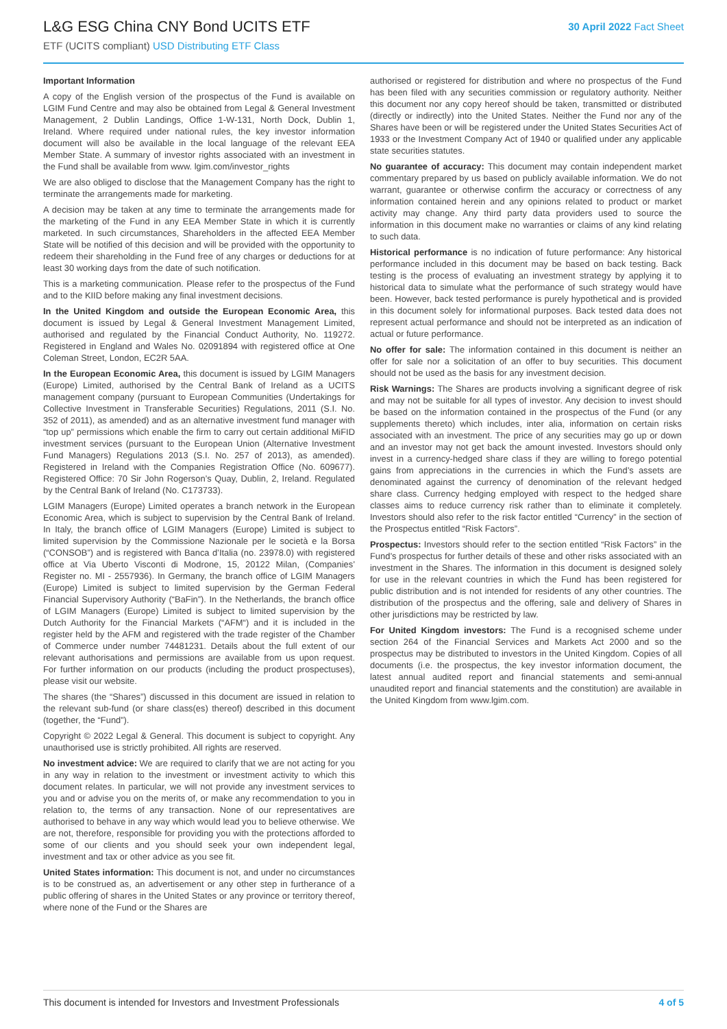L&G ESG China CNY Bond UCITS ETF
ETF (UCITS compliant) USD Distributing ETF Class
30 April 2022 Fact Sheet
Important Information
A copy of the English version of the prospectus of the Fund is available on LGIM Fund Centre and may also be obtained from Legal & General Investment Management, 2 Dublin Landings, Office 1-W-131, North Dock, Dublin 1, Ireland. Where required under national rules, the key investor information document will also be available in the local language of the relevant EEA Member State. A summary of investor rights associated with an investment in the Fund shall be available from www. lgim.com/investor_rights
We are also obliged to disclose that the Management Company has the right to terminate the arrangements made for marketing.
A decision may be taken at any time to terminate the arrangements made for the marketing of the Fund in any EEA Member State in which it is currently marketed. In such circumstances, Shareholders in the affected EEA Member State will be notified of this decision and will be provided with the opportunity to redeem their shareholding in the Fund free of any charges or deductions for at least 30 working days from the date of such notification.
This is a marketing communication. Please refer to the prospectus of the Fund and to the KIID before making any final investment decisions.
In the United Kingdom and outside the European Economic Area, this document is issued by Legal & General Investment Management Limited, authorised and regulated by the Financial Conduct Authority, No. 119272. Registered in England and Wales No. 02091894 with registered office at One Coleman Street, London, EC2R 5AA.
In the European Economic Area, this document is issued by LGIM Managers (Europe) Limited, authorised by the Central Bank of Ireland as a UCITS management company (pursuant to European Communities (Undertakings for Collective Investment in Transferable Securities) Regulations, 2011 (S.I. No. 352 of 2011), as amended) and as an alternative investment fund manager with “top up” permissions which enable the firm to carry out certain additional MiFID investment services (pursuant to the European Union (Alternative Investment Fund Managers) Regulations 2013 (S.I. No. 257 of 2013), as amended). Registered in Ireland with the Companies Registration Office (No. 609677). Registered Office: 70 Sir John Rogerson’s Quay, Dublin, 2, Ireland. Regulated by the Central Bank of Ireland (No. C173733).
LGIM Managers (Europe) Limited operates a branch network in the European Economic Area, which is subject to supervision by the Central Bank of Ireland. In Italy, the branch office of LGIM Managers (Europe) Limited is subject to limited supervision by the Commissione Nazionale per le società e la Borsa (“CONSOB”) and is registered with Banca d’Italia (no. 23978.0) with registered office at Via Uberto Visconti di Modrone, 15, 20122 Milan, (Companies’ Register no. MI - 2557936). In Germany, the branch office of LGIM Managers (Europe) Limited is subject to limited supervision by the German Federal Financial Supervisory Authority (“BaFin”). In the Netherlands, the branch office of LGIM Managers (Europe) Limited is subject to limited supervision by the Dutch Authority for the Financial Markets (“AFM“) and it is included in the register held by the AFM and registered with the trade register of the Chamber of Commerce under number 74481231. Details about the full extent of our relevant authorisations and permissions are available from us upon request. For further information on our products (including the product prospectuses), please visit our website.
The shares (the “Shares”) discussed in this document are issued in relation to the relevant sub-fund (or share class(es) thereof) described in this document (together, the “Fund”).
Copyright © 2022 Legal & General. This document is subject to copyright. Any unauthorised use is strictly prohibited. All rights are reserved.
No investment advice: We are required to clarify that we are not acting for you in any way in relation to the investment or investment activity to which this document relates. In particular, we will not provide any investment services to you and or advise you on the merits of, or make any recommendation to you in relation to, the terms of any transaction. None of our representatives are authorised to behave in any way which would lead you to believe otherwise. We are not, therefore, responsible for providing you with the protections afforded to some of our clients and you should seek your own independent legal, investment and tax or other advice as you see fit.
United States information: This document is not, and under no circumstances is to be construed as, an advertisement or any other step in furtherance of a public offering of shares in the United States or any province or territory thereof, where none of the Fund or the Shares are
authorised or registered for distribution and where no prospectus of the Fund has been filed with any securities commission or regulatory authority. Neither this document nor any copy hereof should be taken, transmitted or distributed (directly or indirectly) into the United States. Neither the Fund nor any of the Shares have been or will be registered under the United States Securities Act of 1933 or the Investment Company Act of 1940 or qualified under any applicable state securities statutes.
No guarantee of accuracy: This document may contain independent market commentary prepared by us based on publicly available information. We do not warrant, guarantee or otherwise confirm the accuracy or correctness of any information contained herein and any opinions related to product or market activity may change. Any third party data providers used to source the information in this document make no warranties or claims of any kind relating to such data.
Historical performance is no indication of future performance: Any historical performance included in this document may be based on back testing. Back testing is the process of evaluating an investment strategy by applying it to historical data to simulate what the performance of such strategy would have been. However, back tested performance is purely hypothetical and is provided in this document solely for informational purposes. Back tested data does not represent actual performance and should not be interpreted as an indication of actual or future performance.
No offer for sale: The information contained in this document is neither an offer for sale nor a solicitation of an offer to buy securities. This document should not be used as the basis for any investment decision.
Risk Warnings: The Shares are products involving a significant degree of risk and may not be suitable for all types of investor. Any decision to invest should be based on the information contained in the prospectus of the Fund (or any supplements thereto) which includes, inter alia, information on certain risks associated with an investment. The price of any securities may go up or down and an investor may not get back the amount invested. Investors should only invest in a currency-hedged share class if they are willing to forego potential gains from appreciations in the currencies in which the Fund’s assets are denominated against the currency of denomination of the relevant hedged share class. Currency hedging employed with respect to the hedged share classes aims to reduce currency risk rather than to eliminate it completely. Investors should also refer to the risk factor entitled “Currency” in the section of the Prospectus entitled “Risk Factors”.
Prospectus: Investors should refer to the section entitled “Risk Factors” in the Fund’s prospectus for further details of these and other risks associated with an investment in the Shares. The information in this document is designed solely for use in the relevant countries in which the Fund has been registered for public distribution and is not intended for residents of any other countries. The distribution of the prospectus and the offering, sale and delivery of Shares in other jurisdictions may be restricted by law.
For United Kingdom investors: The Fund is a recognised scheme under section 264 of the Financial Services and Markets Act 2000 and so the prospectus may be distributed to investors in the United Kingdom. Copies of all documents (i.e. the prospectus, the key investor information document, the latest annual audited report and financial statements and semi-annual unaudited report and financial statements and the constitution) are available in the United Kingdom from www.lgim.com.
This document is intended for Investors and Investment Professionals 4 of 5